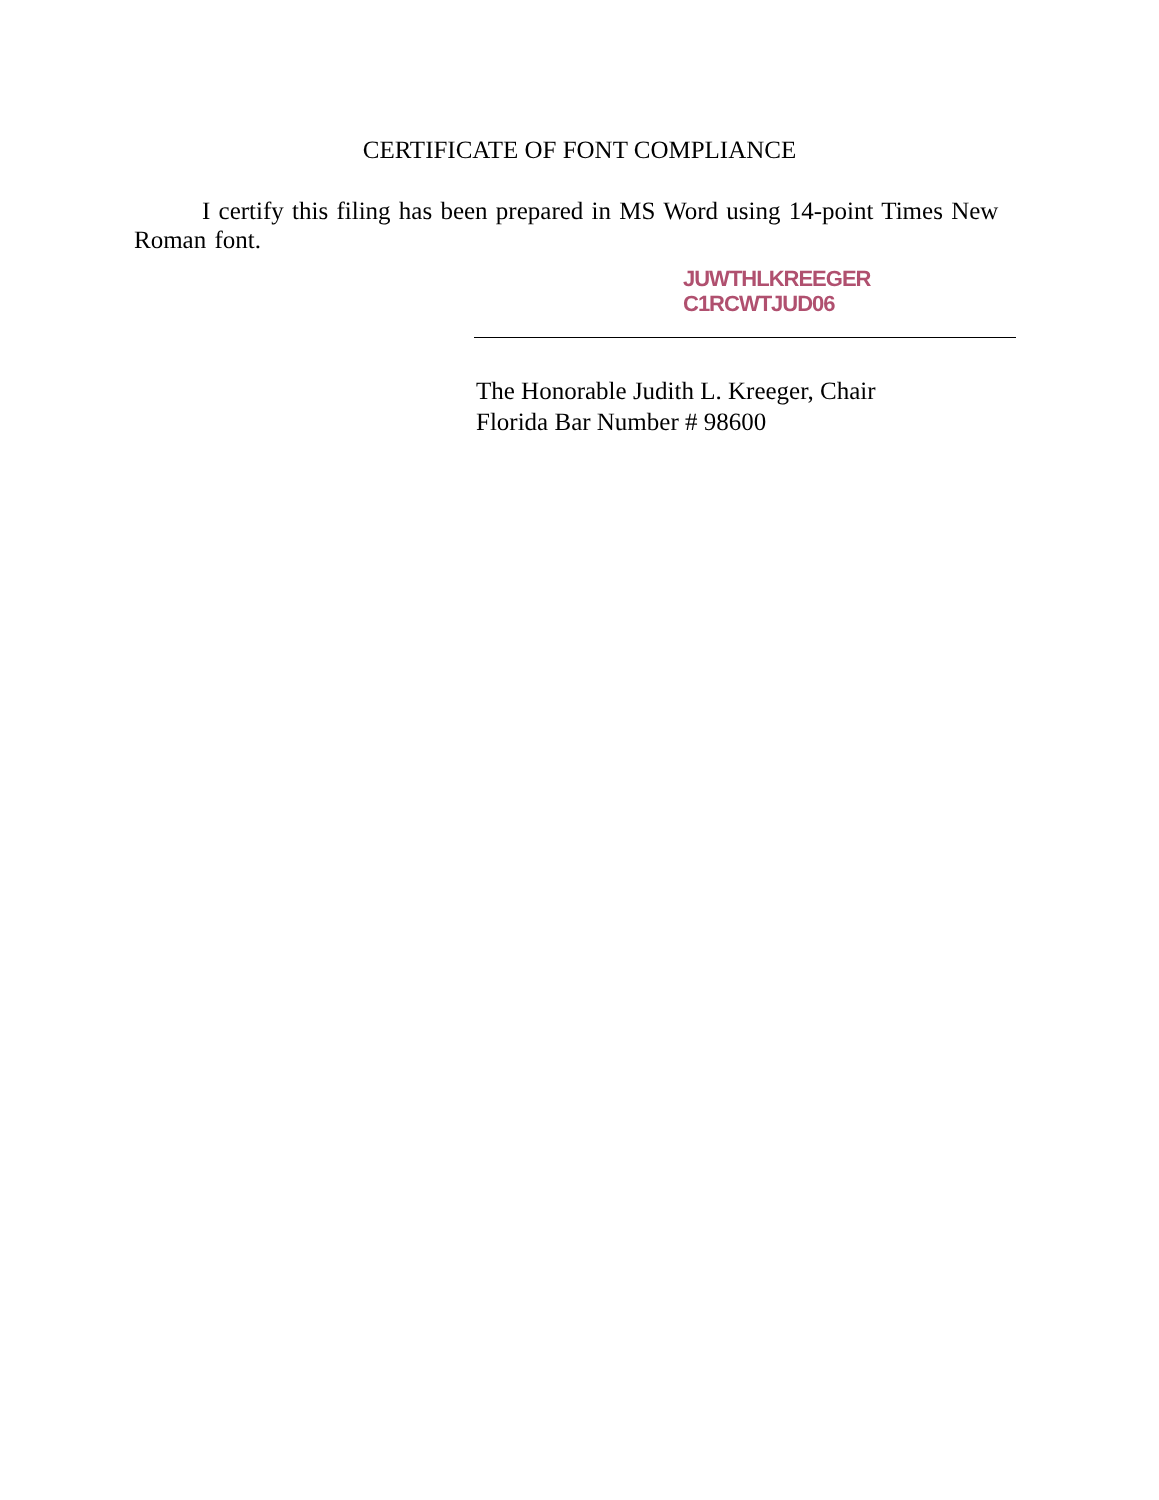CERTIFICATE OF FONT COMPLIANCE
I certify this filing has been prepared in MS Word using 14-point Times New Roman font.
JUWTHLKREEGER
C1RCWTJUD06
The Honorable Judith L. Kreeger, Chair
Florida Bar Number # 98600